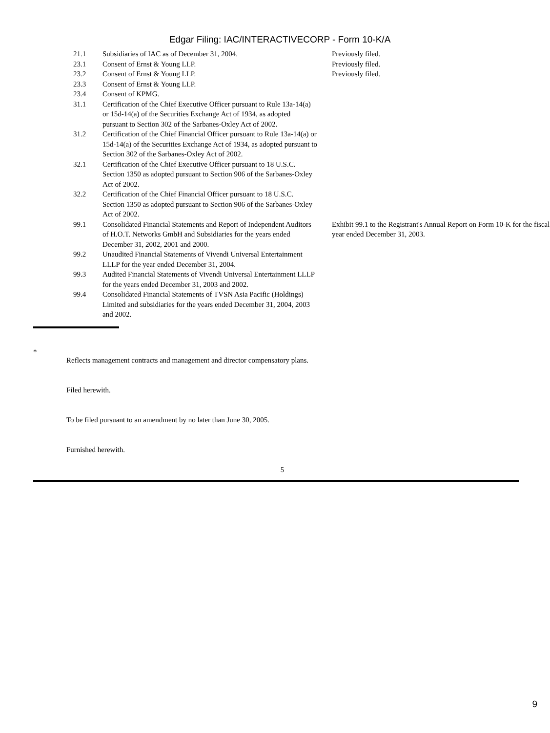Edgar Filing: IAC/INTERACTIVECORP - Form 10-K/A
| 21.1 | Subsidiaries of IAC as of December 31, 2004. | Previously filed. |
| 23.1 | Consent of Ernst & Young LLP. | Previously filed. |
| 23.2 | Consent of Ernst & Young LLP. | Previously filed. |
| 23.3 | Consent of Ernst & Young LLP. | |
| 23.4 | Consent of KPMG. | |
| 31.1 | Certification of the Chief Executive Officer pursuant to Rule 13a-14(a) or 15d-14(a) of the Securities Exchange Act of 1934, as adopted pursuant to Section 302 of the Sarbanes-Oxley Act of 2002. | |
| 31.2 | Certification of the Chief Financial Officer pursuant to Rule 13a-14(a) or 15d-14(a) of the Securities Exchange Act of 1934, as adopted pursuant to Section 302 of the Sarbanes-Oxley Act of 2002. | |
| 32.1 | Certification of the Chief Executive Officer pursuant to 18 U.S.C. Section 1350 as adopted pursuant to Section 906 of the Sarbanes-Oxley Act of 2002. | |
| 32.2 | Certification of the Chief Financial Officer pursuant to 18 U.S.C. Section 1350 as adopted pursuant to Section 906 of the Sarbanes-Oxley Act of 2002. | |
| 99.1 | Consolidated Financial Statements and Report of Independent Auditors of H.O.T. Networks GmbH and Subsidiaries for the years ended December 31, 2002, 2001 and 2000. | Exhibit 99.1 to the Registrant's Annual Report on Form 10-K for the fiscal year ended December 31, 2003. |
| 99.2 | Unaudited Financial Statements of Vivendi Universal Entertainment LLLP for the year ended December 31, 2004. | |
| 99.3 | Audited Financial Statements of Vivendi Universal Entertainment LLLP for the years ended December 31, 2003 and 2002. | |
| 99.4 | Consolidated Financial Statements of TVSN Asia Pacific (Holdings) Limited and subsidiaries for the years ended December 31, 2004, 2003 and 2002. | |
*
Reflects management contracts and management and director compensatory plans.
Filed herewith.
To be filed pursuant to an amendment by no later than June 30, 2005.
Furnished herewith.
5
9